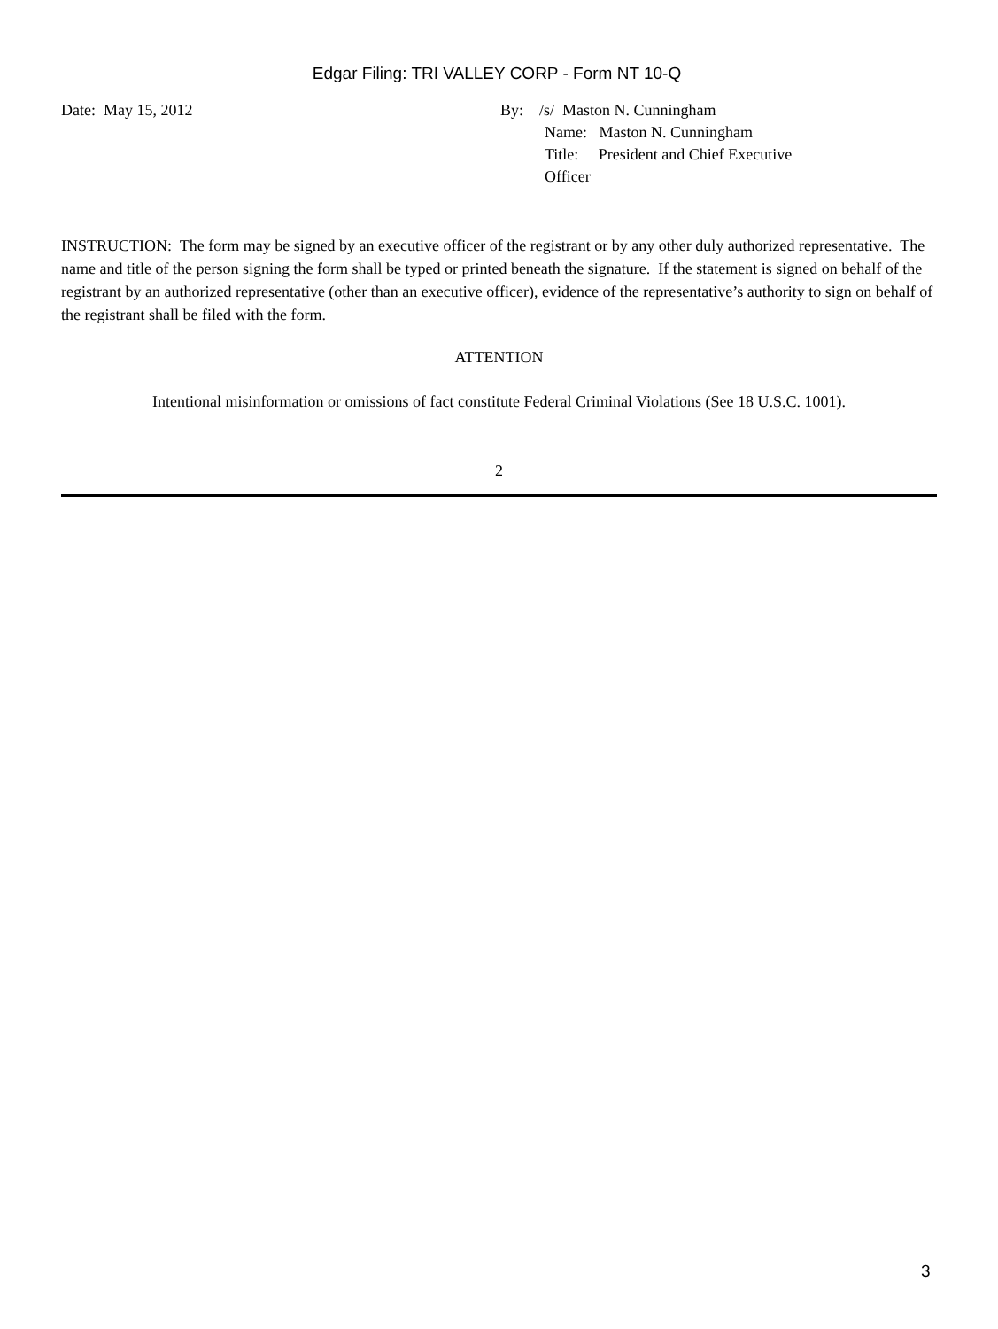Edgar Filing: TRI VALLEY CORP - Form NT 10-Q
Date: May 15, 2012 By: /s/ Maston N. Cunningham
Name: Maston N. Cunningham
Title: President and Chief Executive
Officer
INSTRUCTION: The form may be signed by an executive officer of the registrant or by any other duly authorized representative. The name and title of the person signing the form shall be typed or printed beneath the signature. If the statement is signed on behalf of the registrant by an authorized representative (other than an executive officer), evidence of the representative’s authority to sign on behalf of the registrant shall be filed with the form.
ATTENTION
Intentional misinformation or omissions of fact constitute Federal Criminal Violations (See 18 U.S.C. 1001).
2
3